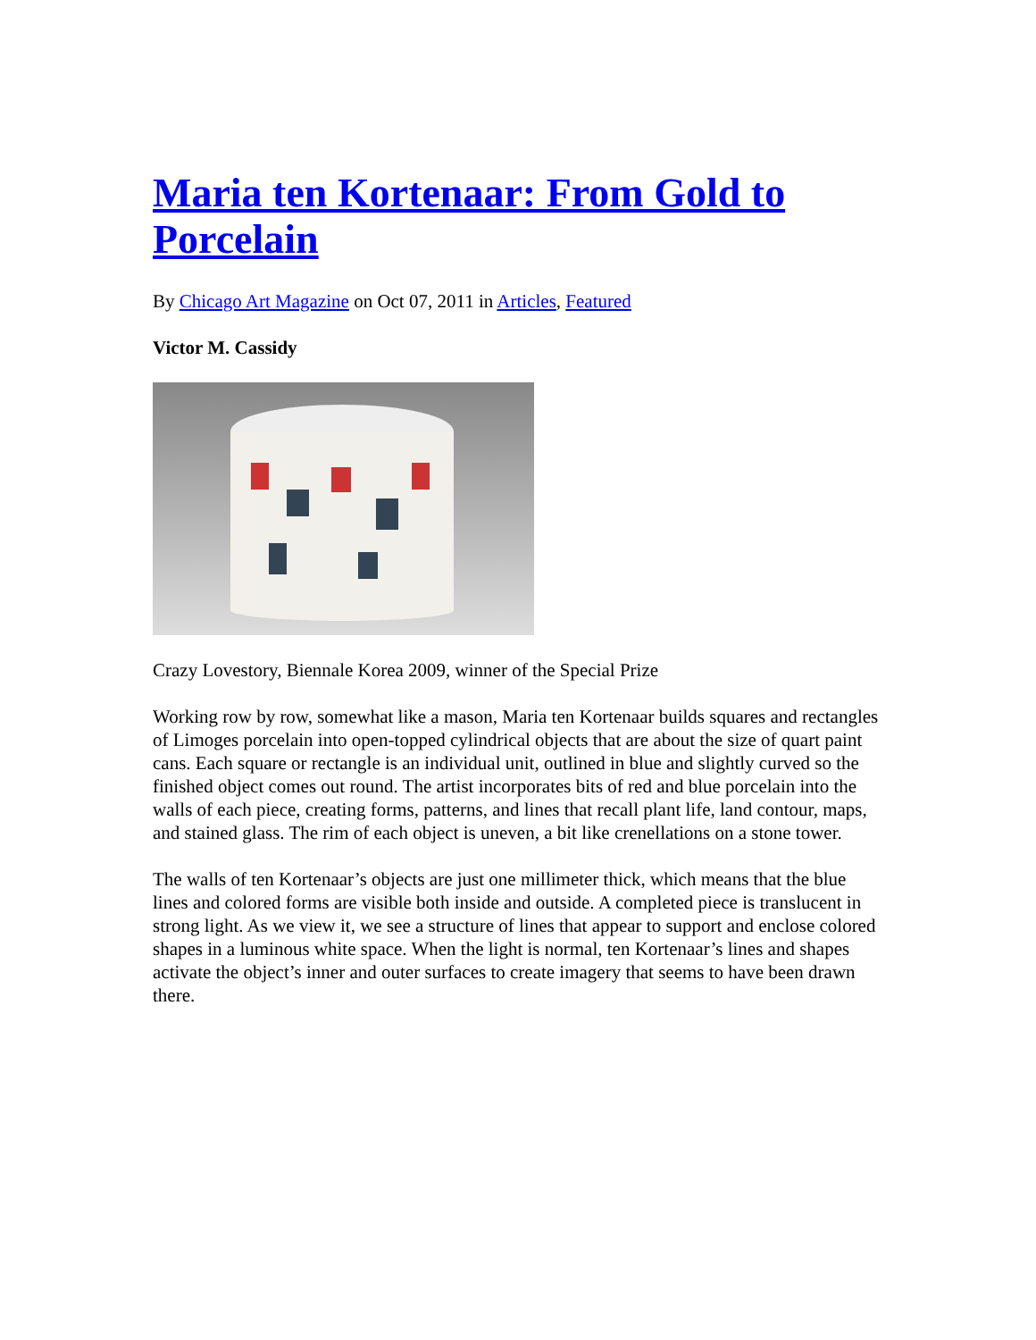Maria ten Kortenaar: From Gold to Porcelain
By Chicago Art Magazine on Oct 07, 2011 in Articles, Featured
Victor M. Cassidy
Crazy Lovestory, Biennale Korea 2009, winner of the Special Prize
Working row by row, somewhat like a mason, Maria ten Kortenaar builds squares and rectangles of Limoges porcelain into open-topped cylindrical objects that are about the size of quart paint cans. Each square or rectangle is an individual unit, outlined in blue and slightly curved so the finished object comes out round. The artist incorporates bits of red and blue porcelain into the walls of each piece, creating forms, patterns, and lines that recall plant life, land contour, maps, and stained glass. The rim of each object is uneven, a bit like crenellations on a stone tower.
The walls of ten Kortenaar’s objects are just one millimeter thick, which means that the blue lines and colored forms are visible both inside and outside. A completed piece is translucent in strong light. As we view it, we see a structure of lines that appear to support and enclose colored shapes in a luminous white space. When the light is normal, ten Kortenaar’s lines and shapes activate the object’s inner and outer surfaces to create imagery that seems to have been drawn there.